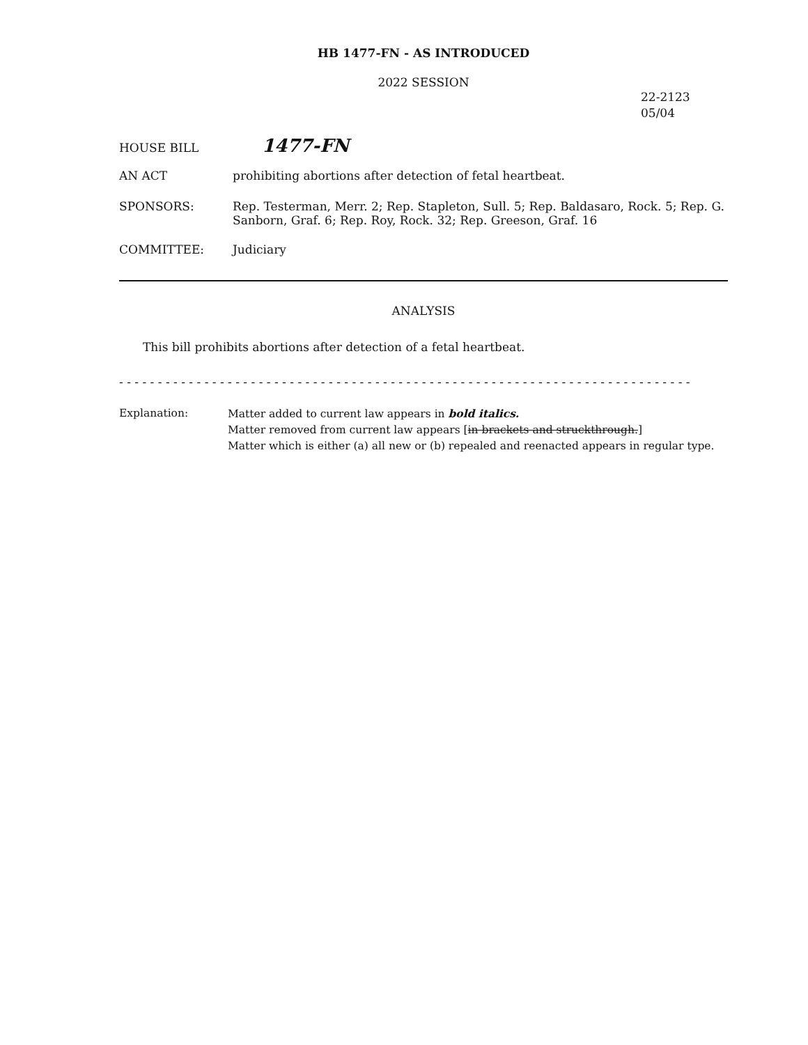HB 1477-FN - AS INTRODUCED
2022 SESSION
22-2123
05/04
HOUSE BILL
1477-FN
AN ACT prohibiting abortions after detection of fetal heartbeat.
SPONSORS: Rep. Testerman, Merr. 2; Rep. Stapleton, Sull. 5; Rep. Baldasaro, Rock. 5; Rep. G. Sanborn, Graf. 6; Rep. Roy, Rock. 32; Rep. Greeson, Graf. 16
COMMITTEE: Judiciary
ANALYSIS
This bill prohibits abortions after detection of a fetal heartbeat.
- - - - - - - - - - - - - - - - - - - - - - - - - - - - - - - - - - - - - - - - - - - - - - - - - - - - - - - - - - - - - - - - - - - - - - - - - -
Explanation: Matter added to current law appears in bold italics.
Matter removed from current law appears [in brackets and struckthrough.]
Matter which is either (a) all new or (b) repealed and reenacted appears in regular type.